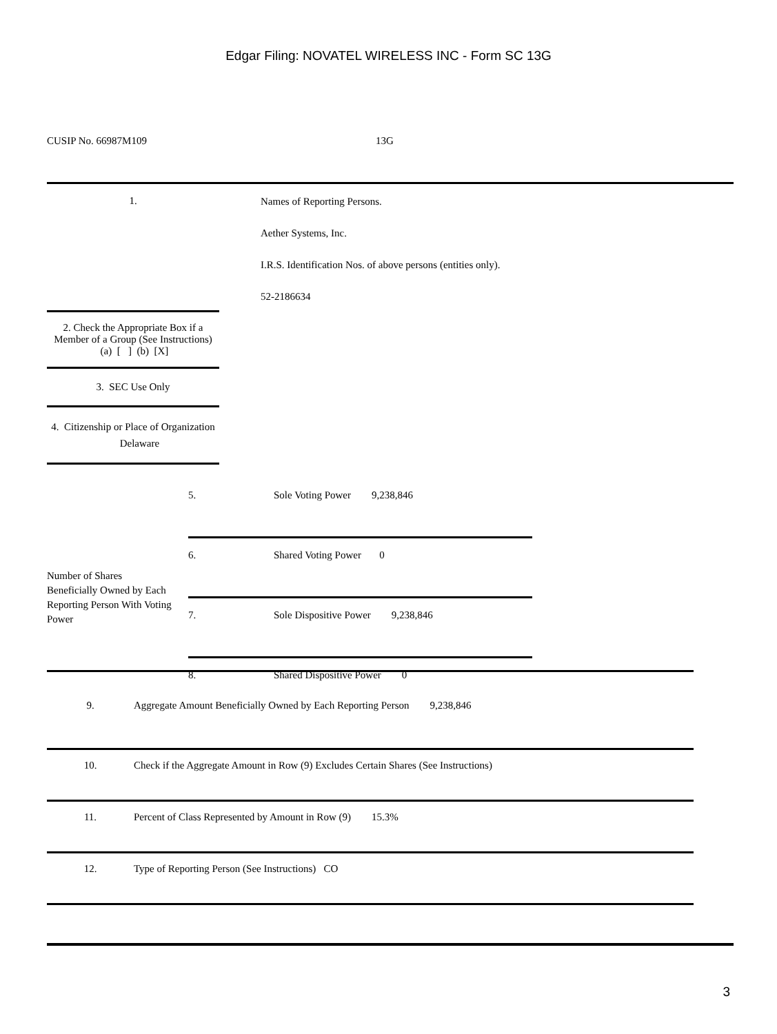Edgar Filing: NOVATEL WIRELESS INC - Form SC 13G
CUSIP No. 66987M109 13G
1.
Names of Reporting Persons.
Aether Systems, Inc.
I.R.S. Identification Nos. of above persons (entities only).
52-2186634
2. Check the Appropriate Box if a Member of a Group (See Instructions) (a) [ ] (b) [X]
3. SEC Use Only
4. Citizenship or Place of Organization Delaware
| Number of Shares Beneficially Owned by Each Reporting Person With Voting Power | 5. | Sole Voting Power 9,238,846 |
| | 6. | Shared Voting Power 0 |
| | 7. | Sole Dispositive Power 9,238,846 |
| | 8. | Shared Dispositive Power 0 |
| 9. | Aggregate Amount Beneficially Owned by Each Reporting Person 9,238,846 |
| 10. | Check if the Aggregate Amount in Row (9) Excludes Certain Shares (See Instructions) |
| 11. | Percent of Class Represented by Amount in Row (9) 15.3% |
| 12. | Type of Reporting Person (See Instructions) CO |
3